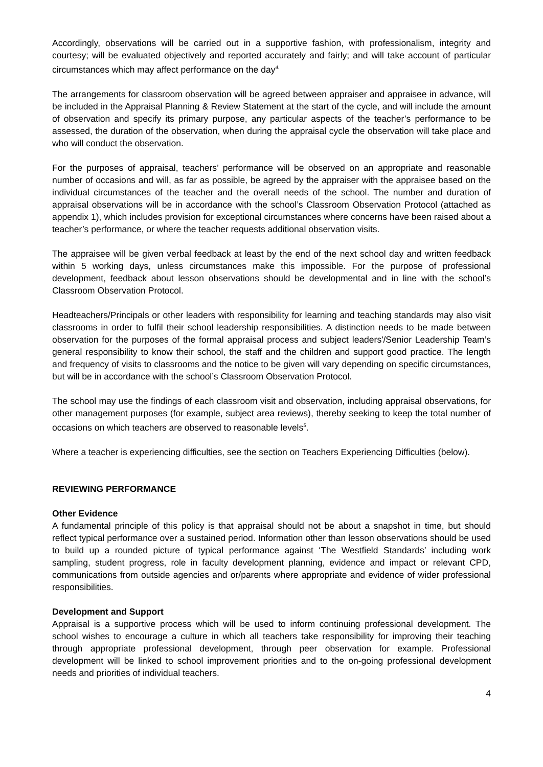Accordingly, observations will be carried out in a supportive fashion, with professionalism, integrity and courtesy; will be evaluated objectively and reported accurately and fairly; and will take account of particular circumstances which may affect performance on the day<sup>4.</sup>
The arrangements for classroom observation will be agreed between appraiser and appraisee in advance, will be included in the Appraisal Planning & Review Statement at the start of the cycle, and will include the amount of observation and specify its primary purpose, any particular aspects of the teacher’s performance to be assessed, the duration of the observation, when during the appraisal cycle the observation will take place and who will conduct the observation.
For the purposes of appraisal, teachers’ performance will be observed on an appropriate and reasonable number of occasions and will, as far as possible, be agreed by the appraiser with the appraisee based on the individual circumstances of the teacher and the overall needs of the school. The number and duration of appraisal observations will be in accordance with the school’s Classroom Observation Protocol (attached as appendix 1), which includes provision for exceptional circumstances where concerns have been raised about a teacher’s performance, or where the teacher requests additional observation visits.
The appraisee will be given verbal feedback at least by the end of the next school day and written feedback within 5 working days, unless circumstances make this impossible. For the purpose of professional development, feedback about lesson observations should be developmental and in line with the school’s Classroom Observation Protocol.
Headteachers/Principals or other leaders with responsibility for learning and teaching standards may also visit classrooms in order to fulfil their school leadership responsibilities. A distinction needs to be made between observation for the purposes of the formal appraisal process and subject leaders'/Senior Leadership Team’s general responsibility to know their school, the staff and the children and support good practice. The length and frequency of visits to classrooms and the notice to be given will vary depending on specific circumstances, but will be in accordance with the school’s Classroom Observation Protocol.
The school may use the findings of each classroom visit and observation, including appraisal observations, for other management purposes (for example, subject area reviews), thereby seeking to keep the total number of occasions on which teachers are observed to reasonable levels<sup>5</sup>.
Where a teacher is experiencing difficulties, see the section on Teachers Experiencing Difficulties (below).
REVIEWING PERFORMANCE
Other Evidence
A fundamental principle of this policy is that appraisal should not be about a snapshot in time, but should reflect typical performance over a sustained period. Information other than lesson observations should be used to build up a rounded picture of typical performance against ‘The Westfield Standards’ including work sampling, student progress, role in faculty development planning, evidence and impact or relevant CPD, communications from outside agencies and or/parents where appropriate and evidence of wider professional responsibilities.
Development and Support
Appraisal is a supportive process which will be used to inform continuing professional development. The school wishes to encourage a culture in which all teachers take responsibility for improving their teaching through appropriate professional development, through peer observation for example. Professional development will be linked to school improvement priorities and to the on-going professional development needs and priorities of individual teachers.
4